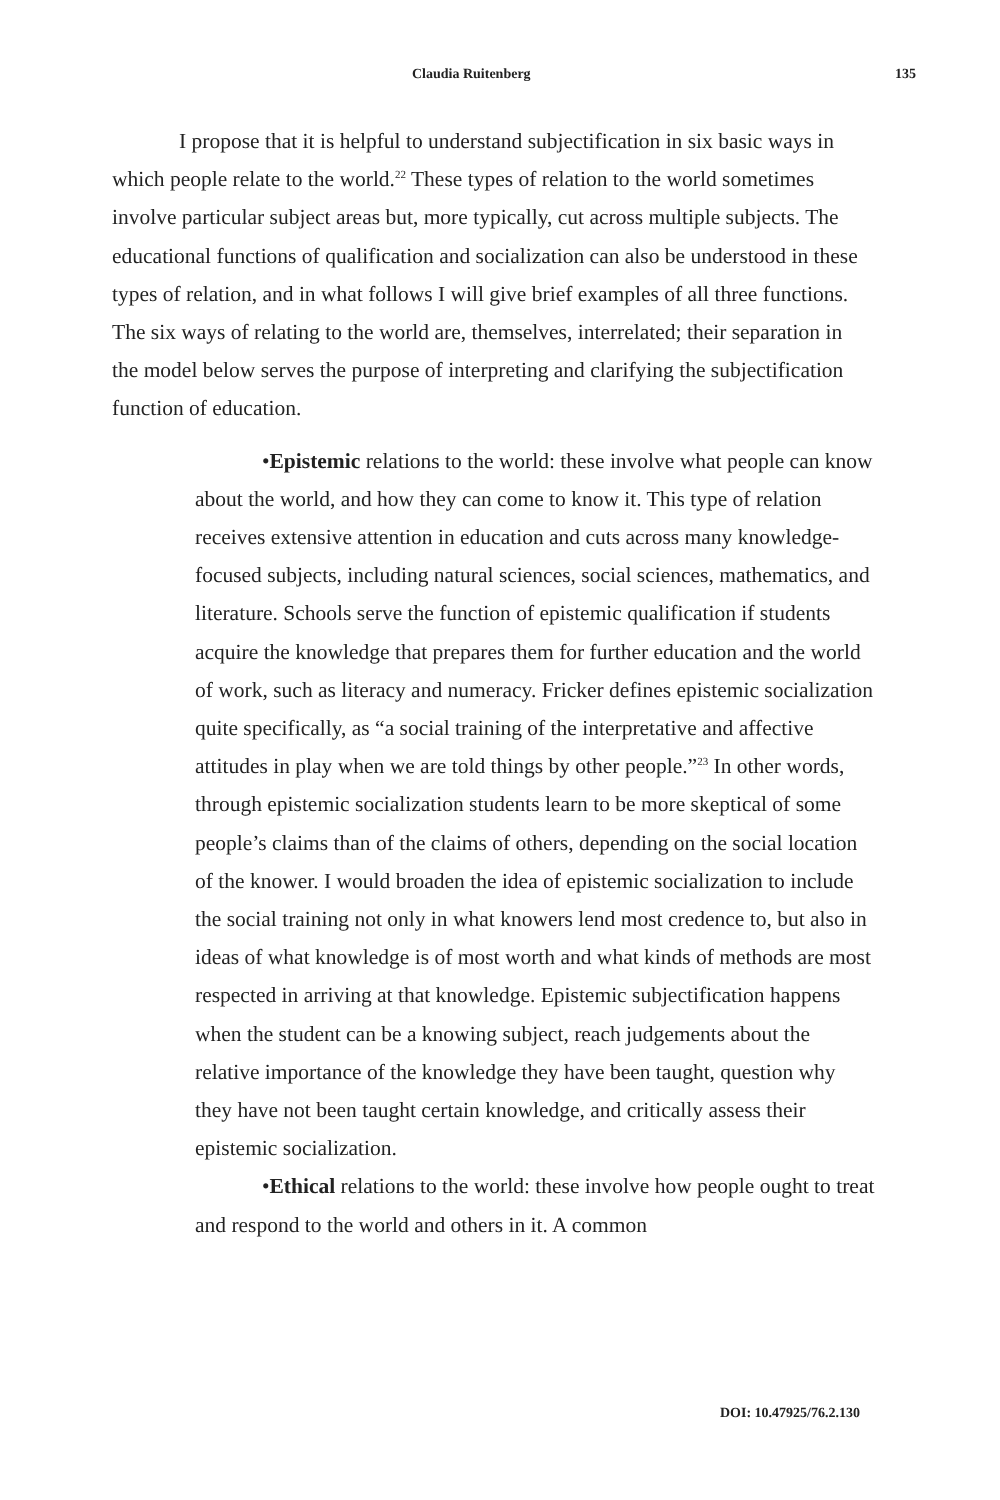Claudia Ruitenberg 135
I propose that it is helpful to understand subjectification in six basic ways in which people relate to the world.<sup>22</sup> These types of relation to the world sometimes involve particular subject areas but, more typically, cut across multiple subjects. The educational functions of qualification and socialization can also be understood in these types of relation, and in what follows I will give brief examples of all three functions. The six ways of relating to the world are, themselves, interrelated; their separation in the model below serves the purpose of interpreting and clarifying the subjectification function of education.
•Epistemic relations to the world: these involve what people can know about the world, and how they can come to know it. This type of relation receives extensive attention in education and cuts across many knowledge-focused subjects, including natural sciences, social sciences, mathematics, and literature. Schools serve the function of epistemic qualification if students acquire the knowledge that prepares them for further education and the world of work, such as literacy and numeracy. Fricker defines epistemic socialization quite specifically, as “a social training of the interpretative and affective attitudes in play when we are told things by other people.”<sup>23</sup> In other words, through epistemic socialization students learn to be more skeptical of some people’s claims than of the claims of others, depending on the social location of the knower. I would broaden the idea of epistemic socialization to include the social training not only in what knowers lend most credence to, but also in ideas of what knowledge is of most worth and what kinds of methods are most respected in arriving at that knowledge. Epistemic subjectification happens when the student can be a knowing subject, reach judgements about the relative importance of the knowledge they have been taught, question why they have not been taught certain knowledge, and critically assess their epistemic socialization.
•Ethical relations to the world: these involve how people ought to treat and respond to the world and others in it. A common
DOI: 10.47925/76.2.130